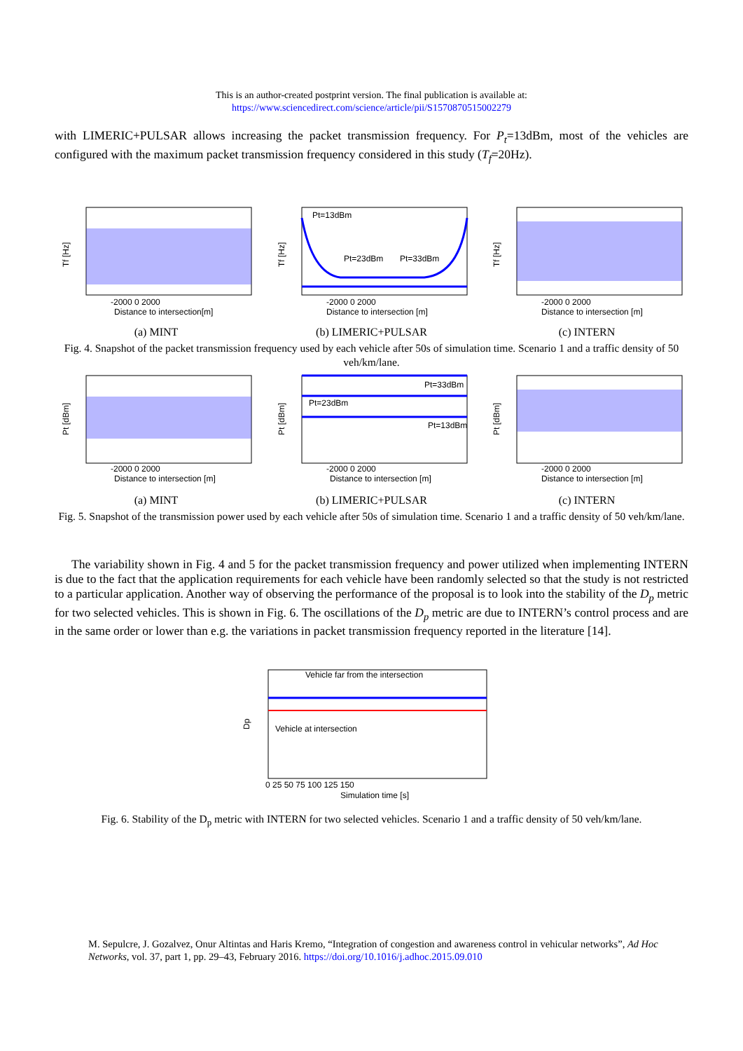This is an author-created postprint version. The final publication is available at:
https://www.sciencedirect.com/science/article/pii/S1570870515002279
with LIMERIC+PULSAR allows increasing the packet transmission frequency. For P<sub>t</sub>=13dBm, most of the vehicles are configured with the maximum packet transmission frequency considered in this study (T<sub>f</sub>=20Hz).
Tf [Hz]
-2000 0 2000
Distance to intersection[m]
(a) MINT
Pt=13dBm
Pt=23dBm
Pt=33dBm
Tf [Hz]
-2000 0 2000
Distance to intersection [m]
(b) LIMERIC+PULSAR
Tf [Hz]
-2000 0 2000
Distance to intersection [m]
(c) INTERN
Fig. 4. Snapshot of the packet transmission frequency used by each vehicle after 50s of simulation time. Scenario 1 and a traffic density of 50 veh/km/lane.
Pt [dBm]
-2000 0 2000
Distance to intersection [m]
(a) MINT
Pt=33dBm
Pt=23dBm
Pt=13dBm
Pt [dBm]
-2000 0 2000
Distance to intersection [m]
(b) LIMERIC+PULSAR
Pt [dBm]
-2000 0 2000
Distance to intersection [m]
(c) INTERN
Fig. 5. Snapshot of the transmission power used by each vehicle after 50s of simulation time. Scenario 1 and a traffic density of 50 veh/km/lane.
The variability shown in Fig. 4 and 5 for the packet transmission frequency and power utilized when implementing INTERN is due to the fact that the application requirements for each vehicle have been randomly selected so that the study is not restricted to a particular application. Another way of observing the performance of the proposal is to look into the stability of the D<sub>p</sub> metric for two selected vehicles. This is shown in Fig. 6. The oscillations of the D<sub>p</sub> metric are due to INTERN’s control process and are in the same order or lower than e.g. the variations in packet transmission frequency reported in the literature [14].
Vehicle far from the intersection
Vehicle at intersection
Dp
0 25 50 75 100 125 150
Simulation time [s]
Fig. 6. Stability of the D<sub>p</sub> metric with INTERN for two selected vehicles. Scenario 1 and a traffic density of 50 veh/km/lane.
M. Sepulcre, J. Gozalvez, Onur Altintas and Haris Kremo, “Integration of congestion and awareness control in vehicular networks”, Ad Hoc Networks, vol. 37, part 1, pp. 29–43, February 2016. https://doi.org/10.1016/j.adhoc.2015.09.010